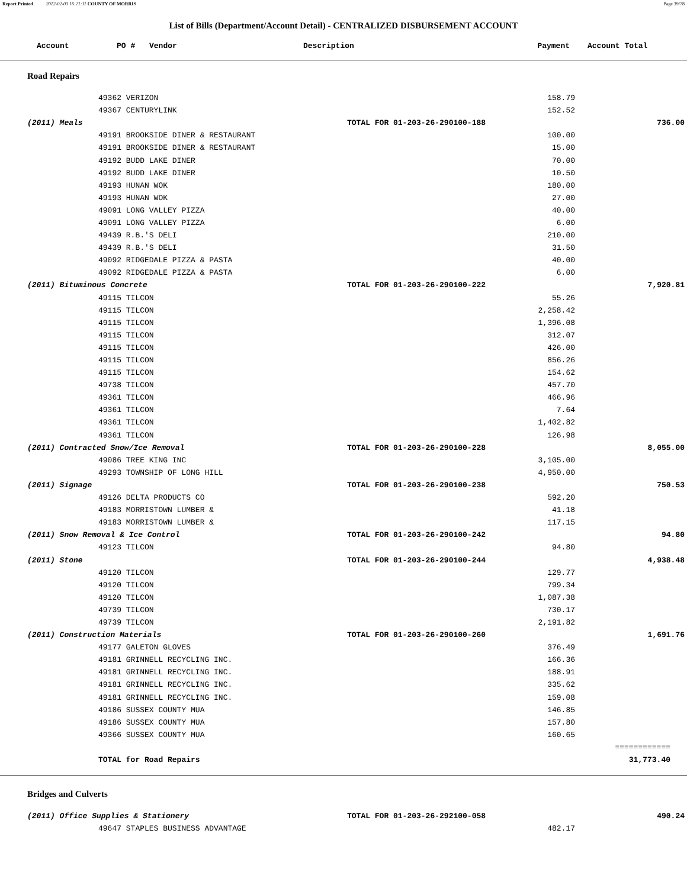Report Printed 2012-02-03 16:21:11 COUNTY OF MORRIS Page 39/78
List of Bills (Department/Account Detail) - CENTRALIZED DISBURSEMENT ACCOUNT
Account PO # Vendor Description Payment Account Total
Road Repairs
| | 49362 VERIZON | | 158.79 | |
| | 49367 CENTURYLINK | | 152.52 | |
| (2011) Meals | | TOTAL FOR 01-203-26-290100-188 | | 736.00 |
| | 49191 BROOKSIDE DINER & RESTAURANT | | 100.00 | |
| | 49191 BROOKSIDE DINER & RESTAURANT | | 15.00 | |
| | 49192 BUDD LAKE DINER | | 70.00 | |
| | 49192 BUDD LAKE DINER | | 10.50 | |
| | 49193 HUNAN WOK | | 180.00 | |
| | 49193 HUNAN WOK | | 27.00 | |
| | 49091 LONG VALLEY PIZZA | | 40.00 | |
| | 49091 LONG VALLEY PIZZA | | 6.00 | |
| | 49439 R.B.'S DELI | | 210.00 | |
| | 49439 R.B.'S DELI | | 31.50 | |
| | 49092 RIDGEDALE PIZZA & PASTA | | 40.00 | |
| | 49092 RIDGEDALE PIZZA & PASTA | | 6.00 | |
| (2011) Bituminous Concrete | | TOTAL FOR 01-203-26-290100-222 | | 7,920.81 |
| | 49115 TILCON | | 55.26 | |
| | 49115 TILCON | | 2,258.42 | |
| | 49115 TILCON | | 1,396.08 | |
| | 49115 TILCON | | 312.07 | |
| | 49115 TILCON | | 426.00 | |
| | 49115 TILCON | | 856.26 | |
| | 49115 TILCON | | 154.62 | |
| | 49738 TILCON | | 457.70 | |
| | 49361 TILCON | | 466.96 | |
| | 49361 TILCON | | 7.64 | |
| | 49361 TILCON | | 1,402.82 | |
| | 49361 TILCON | | 126.98 | |
| (2011) Contracted Snow/Ice Removal | | TOTAL FOR 01-203-26-290100-228 | | 8,055.00 |
| | 49086 TREE KING INC | | 3,105.00 | |
| | 49293 TOWNSHIP OF LONG HILL | | 4,950.00 | |
| (2011) Signage | | TOTAL FOR 01-203-26-290100-238 | | 750.53 |
| | 49126 DELTA PRODUCTS CO | | 592.20 | |
| | 49183 MORRISTOWN LUMBER & | | 41.18 | |
| | 49183 MORRISTOWN LUMBER & | | 117.15 | |
| (2011) Snow Removal & Ice Control | | TOTAL FOR 01-203-26-290100-242 | | 94.80 |
| | 49123 TILCON | | 94.80 | |
| (2011) Stone | | TOTAL FOR 01-203-26-290100-244 | | 4,938.48 |
| | 49120 TILCON | | 129.77 | |
| | 49120 TILCON | | 799.34 | |
| | 49120 TILCON | | 1,087.38 | |
| | 49739 TILCON | | 730.17 | |
| | 49739 TILCON | | 2,191.82 | |
| (2011) Construction Materials | | TOTAL FOR 01-203-26-290100-260 | | 1,691.76 |
| | 49177 GALETON GLOVES | | 376.49 | |
| | 49181 GRINNELL RECYCLING INC. | | 166.36 | |
| | 49181 GRINNELL RECYCLING INC. | | 188.91 | |
| | 49181 GRINNELL RECYCLING INC. | | 335.62 | |
| | 49181 GRINNELL RECYCLING INC. | | 159.08 | |
| | 49186 SUSSEX COUNTY MUA | | 146.85 | |
| | 49186 SUSSEX COUNTY MUA | | 157.80 | |
| | 49366 SUSSEX COUNTY MUA | | 160.65 | |
| | | | | ============ |
| | TOTAL for Road Repairs | | | 31,773.40 |
Bridges and Culverts
| (2011) Office Supplies & Stationery | | TOTAL FOR 01-203-26-292100-058 | | 490.24 |
| | 49647 STAPLES BUSINESS ADVANTAGE | | 482.17 | |